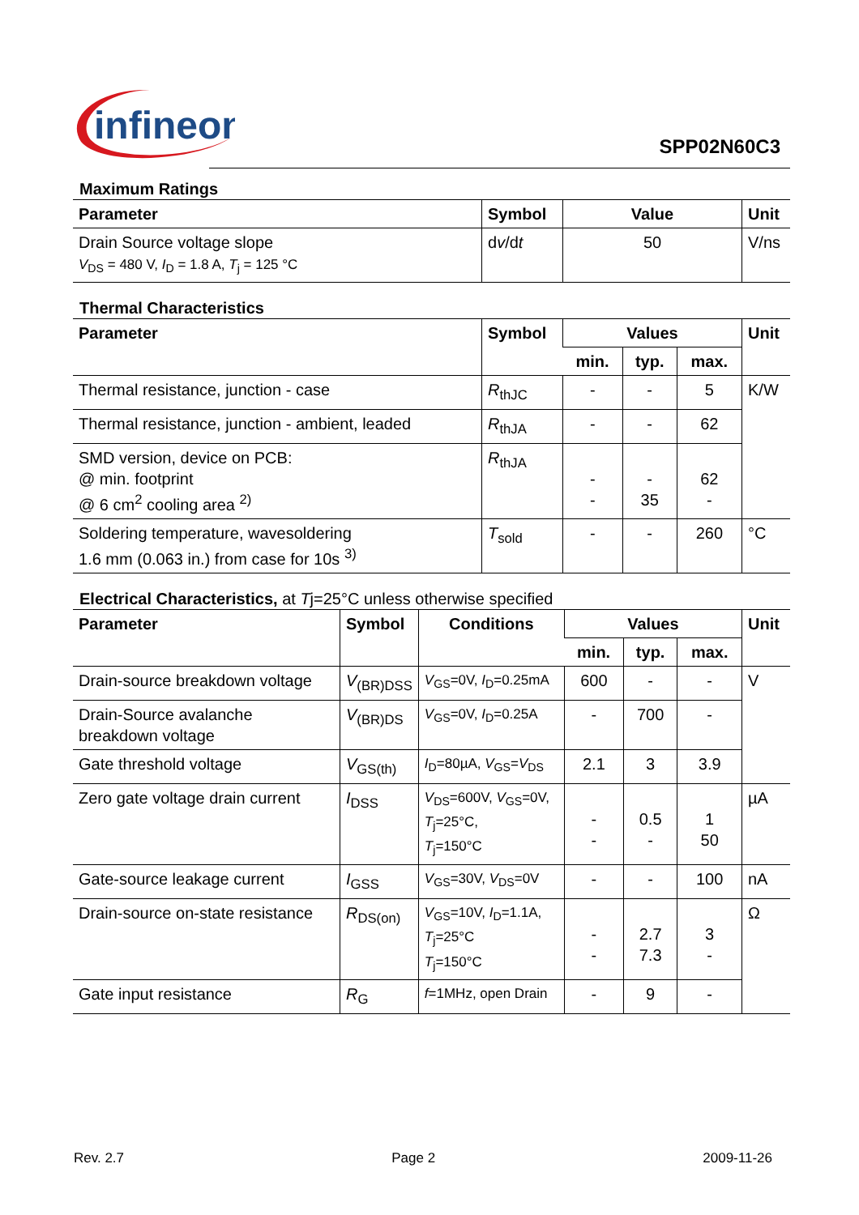infineon
SPP02N60C3
Maximum Ratings
| Parameter | Symbol | Value | Unit |
| --- | --- | --- | --- |
| Drain Source voltage slope V<sub>DS</sub> = 480 V, I<sub>D</sub> = 1.8 A, T<sub>j</sub> = 125 °C | d v /d t | 50 | V/ns |
Thermal Characteristics
| Parameter | Symbol | Values | | | Unit |
| --- | --- | --- | --- | --- | --- |
| | | min. | typ. | max. | |
| Thermal resistance, junction - case | R<sub>thJC</sub> | - | - | 5 | K/W |
| Thermal resistance, junction - ambient, leaded | R<sub>thJA</sub> | - | - | 62 | |
| SMD version, device on PCB: @ min. footprint @ 6 cm<sup>2</sup> cooling area <sup>2)</sup> | R<sub>thJA</sub> | - - | - 35 | 62 - | |
| Soldering temperature, wavesoldering 1.6 mm (0.063 in.) from case for 10s <sup>3)</sup> | T<sub>sold</sub> | - | - | 260 | °C |
Electrical Characteristics, at Tj=25°C unless otherwise specified
| Parameter | Symbol | Conditions | Values | | | Unit |
| --- | --- | --- | --- | --- | --- | --- |
| | | | min. | typ. | max. | |
| Drain-source breakdown voltage | V<sub>(BR)DSS</sub> | V<sub>GS</sub>=0V, I<sub>D</sub>=0.25mA | 600 | - | - | V |
| Drain-Source avalanche breakdown voltage | V<sub>(BR)DS</sub> | V<sub>GS</sub>=0V, I<sub>D</sub>=0.25A | - | 700 | - | |
| Gate threshold voltage | V<sub>GS(th)</sub> | I<sub>D</sub>=80µA, V<sub>GS</sub>= V<sub>DS</sub> | 2.1 | 3 | 3.9 | |
| Zero gate voltage drain current | I<sub>DSS</sub> | V<sub>DS</sub>=600V, V<sub>GS</sub>=0V, T<sub>j</sub>=25°C, T<sub>j</sub>=150°C | - - | 0.5 - | 1 50 | µA |
| Gate-source leakage current | I<sub>GSS</sub> | V<sub>GS</sub>=30V, V<sub>DS</sub>=0V | - | - | 100 | nA |
| Drain-source on-state resistance | R<sub>DS(on)</sub> | V<sub>GS</sub>=10V, I<sub>D</sub>=1.1A, T<sub>j</sub>=25°C T<sub>j</sub>=150°C | - - | 2.7 7.3 | 3 - | Ω |
| Gate input resistance | R<sub>G</sub> | f =1MHz, open Drain | - | 9 | - | |
Rev. 2.7 Page 2 2009-11-26